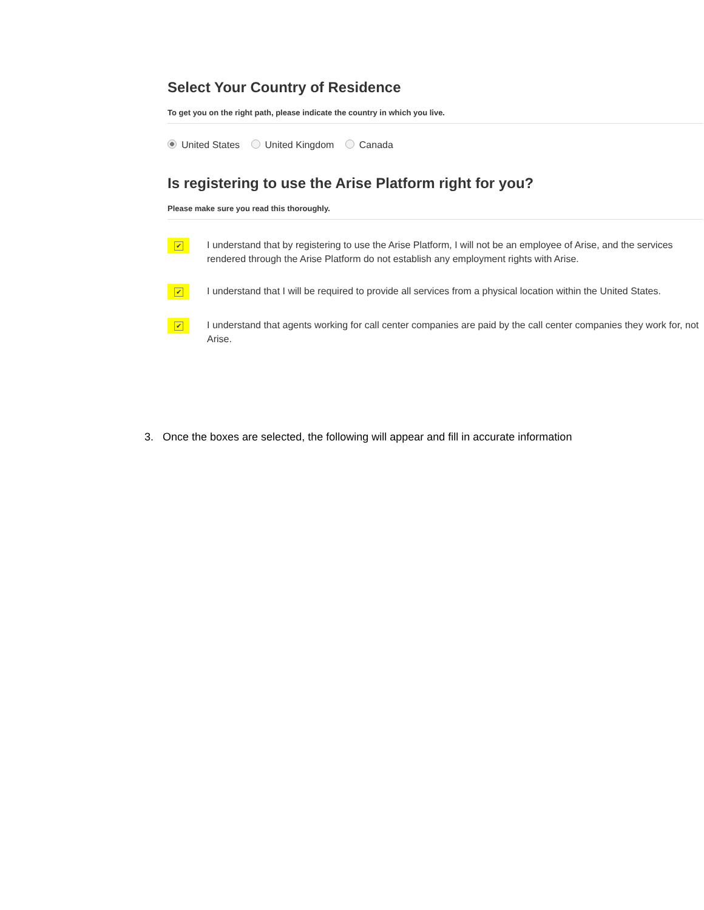Select Your Country of Residence
To get you on the right path, please indicate the country in which you live.
United States United Kingdom Canada
Is registering to use the Arise Platform right for you?
Please make sure you read this thoroughly.
✔
I understand that by registering to use the Arise Platform, I will not be an employee of Arise, and the services rendered through the Arise Platform do not establish any employment rights with Arise.
✔
I understand that I will be required to provide all services from a physical location within the United States.
✔
I understand that agents working for call center companies are paid by the call center companies they work for, not Arise.
3. Once the boxes are selected, the following will appear and fill in accurate information